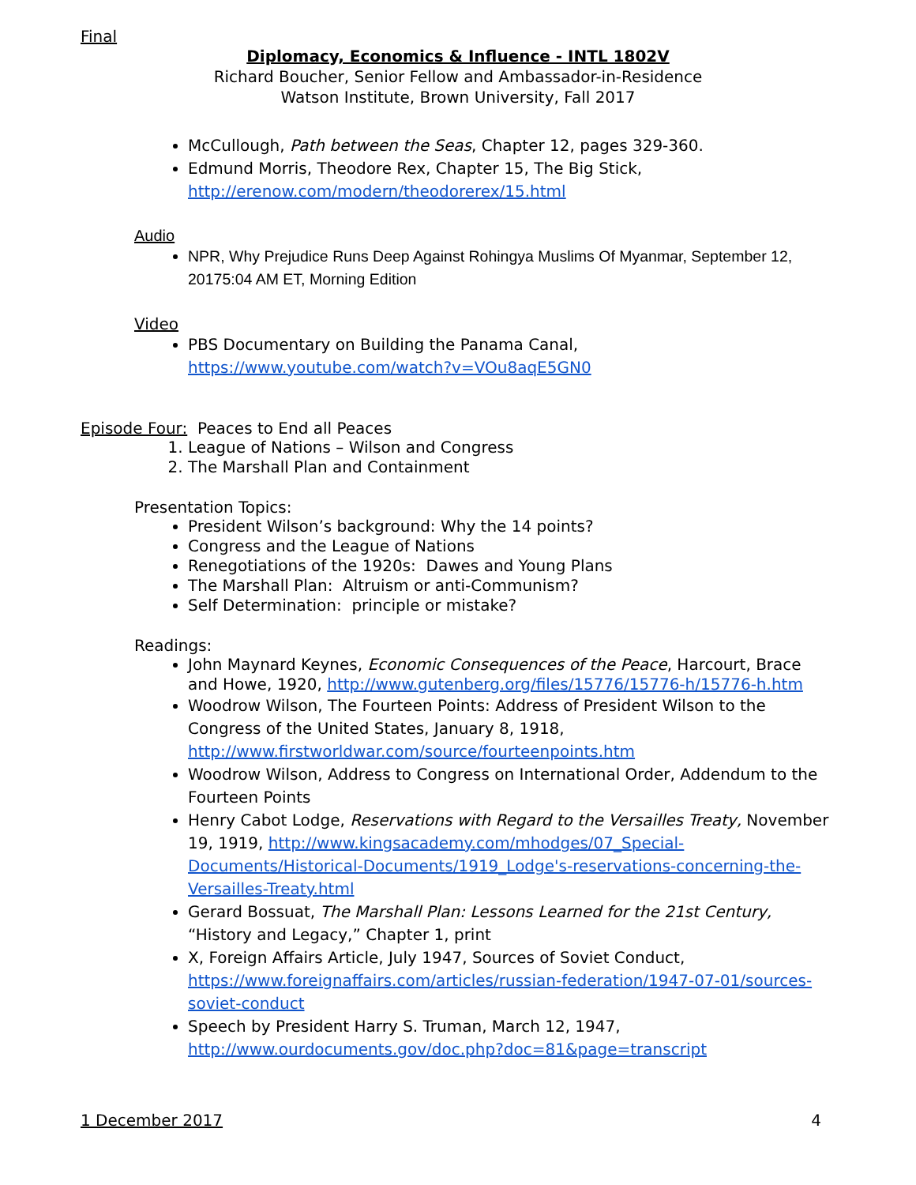Final
Diplomacy, Economics & Influence - INTL 1802V
Richard Boucher, Senior Fellow and Ambassador-in-Residence
Watson Institute, Brown University, Fall 2017
McCullough, Path between the Seas, Chapter 12, pages 329-360.
Edmund Morris, Theodore Rex, Chapter 15, The Big Stick, http://erenow.com/modern/theodorerex/15.html
Audio
NPR, Why Prejudice Runs Deep Against Rohingya Muslims Of Myanmar, September 12, 20175:04 AM ET, Morning Edition
Video
PBS Documentary on Building the Panama Canal, https://www.youtube.com/watch?v=VOu8aqE5GN0
Episode Four: Peaces to End all Peaces
1. League of Nations – Wilson and Congress
2. The Marshall Plan and Containment
Presentation Topics:
President Wilson’s background: Why the 14 points?
Congress and the League of Nations
Renegotiations of the 1920s: Dawes and Young Plans
The Marshall Plan: Altruism or anti-Communism?
Self Determination: principle or mistake?
Readings:
John Maynard Keynes, Economic Consequences of the Peace, Harcourt, Brace and Howe, 1920, http://www.gutenberg.org/files/15776/15776-h/15776-h.htm
Woodrow Wilson, The Fourteen Points: Address of President Wilson to the Congress of the United States, January 8, 1918, http://www.firstworldwar.com/source/fourteenpoints.htm
Woodrow Wilson, Address to Congress on International Order, Addendum to the Fourteen Points
Henry Cabot Lodge, Reservations with Regard to the Versailles Treaty, November 19, 1919, http://www.kingsacademy.com/mhodges/07_Special-Documents/Historical-Documents/1919_Lodge's-reservations-concerning-the-Versailles-Treaty.html
Gerard Bossuat, The Marshall Plan: Lessons Learned for the 21st Century, “History and Legacy,” Chapter 1, print
X, Foreign Affairs Article, July 1947, Sources of Soviet Conduct, https://www.foreignaffairs.com/articles/russian-federation/1947-07-01/sources-soviet-conduct
Speech by President Harry S. Truman, March 12, 1947, http://www.ourdocuments.gov/doc.php?doc=81&page=transcript
1 December 2017 4